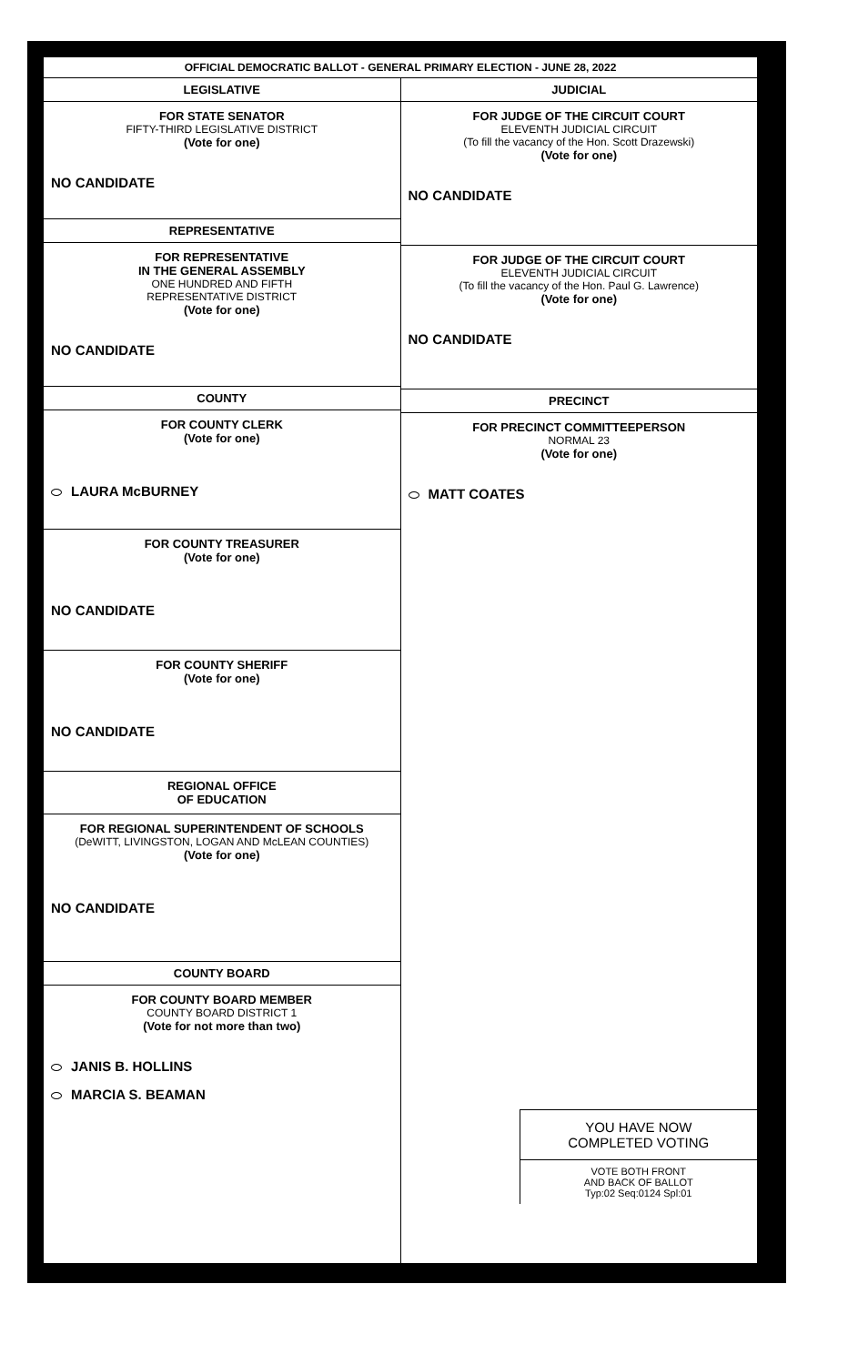OFFICIAL DEMOCRATIC BALLOT - GENERAL PRIMARY ELECTION - JUNE 28, 2022
LEGISLATIVE
FOR STATE SENATOR
FIFTY-THIRD LEGISLATIVE DISTRICT
(Vote for one)
NO CANDIDATE
REPRESENTATIVE
FOR REPRESENTATIVE
IN THE GENERAL ASSEMBLY
ONE HUNDRED AND FIFTH
REPRESENTATIVE DISTRICT
(Vote for one)
NO CANDIDATE
COUNTY
FOR COUNTY CLERK
(Vote for one)
LAURA McBURNEY
FOR COUNTY TREASURER
(Vote for one)
NO CANDIDATE
FOR COUNTY SHERIFF
(Vote for one)
NO CANDIDATE
REGIONAL OFFICE
OF EDUCATION
FOR REGIONAL SUPERINTENDENT OF SCHOOLS
(DeWITT, LIVINGSTON, LOGAN AND McLEAN COUNTIES)
(Vote for one)
NO CANDIDATE
COUNTY BOARD
FOR COUNTY BOARD MEMBER
COUNTY BOARD DISTRICT 1
(Vote for not more than two)
JANIS B. HOLLINS
MARCIA S. BEAMAN
JUDICIAL
FOR JUDGE OF THE CIRCUIT COURT
ELEVENTH JUDICIAL CIRCUIT
(To fill the vacancy of the Hon. Scott Drazewski)
(Vote for one)
NO CANDIDATE
FOR JUDGE OF THE CIRCUIT COURT
ELEVENTH JUDICIAL CIRCUIT
(To fill the vacancy of the Hon. Paul G. Lawrence)
(Vote for one)
NO CANDIDATE
PRECINCT
FOR PRECINCT COMMITTEEPERSON
NORMAL 23
(Vote for one)
MATT COATES
YOU HAVE NOW
COMPLETED VOTING
VOTE BOTH FRONT
AND BACK OF BALLOT
Typ:02 Seq:0124 Spl:01